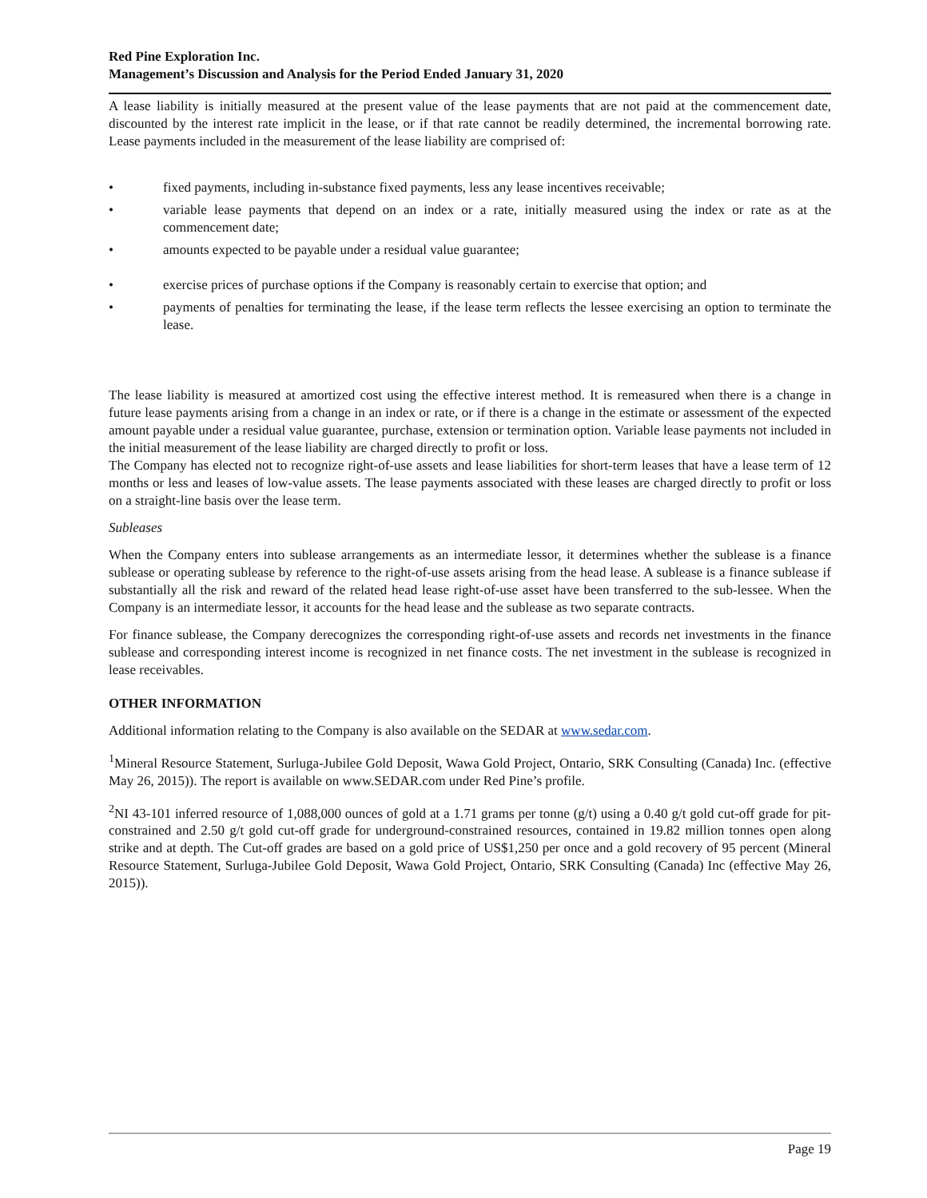Red Pine Exploration Inc.
Management’s Discussion and Analysis for the Period Ended January 31, 2020
A lease liability is initially measured at the present value of the lease payments that are not paid at the commencement date, discounted by the interest rate implicit in the lease, or if that rate cannot be readily determined, the incremental borrowing rate. Lease payments included in the measurement of the lease liability are comprised of:
• fixed payments, including in-substance fixed payments, less any lease incentives receivable;
• variable lease payments that depend on an index or a rate, initially measured using the index or rate as at the commencement date;
• amounts expected to be payable under a residual value guarantee;
• exercise prices of purchase options if the Company is reasonably certain to exercise that option; and
• payments of penalties for terminating the lease, if the lease term reflects the lessee exercising an option to terminate the lease.
The lease liability is measured at amortized cost using the effective interest method. It is remeasured when there is a change in future lease payments arising from a change in an index or rate, or if there is a change in the estimate or assessment of the expected amount payable under a residual value guarantee, purchase, extension or termination option. Variable lease payments not included in the initial measurement of the lease liability are charged directly to profit or loss.
The Company has elected not to recognize right-of-use assets and lease liabilities for short-term leases that have a lease term of 12 months or less and leases of low-value assets. The lease payments associated with these leases are charged directly to profit or loss on a straight-line basis over the lease term.
Subleases
When the Company enters into sublease arrangements as an intermediate lessor, it determines whether the sublease is a finance sublease or operating sublease by reference to the right-of-use assets arising from the head lease. A sublease is a finance sublease if substantially all the risk and reward of the related head lease right-of-use asset have been transferred to the sub-lessee. When the Company is an intermediate lessor, it accounts for the head lease and the sublease as two separate contracts.
For finance sublease, the Company derecognizes the corresponding right-of-use assets and records net investments in the finance sublease and corresponding interest income is recognized in net finance costs. The net investment in the sublease is recognized in lease receivables.
OTHER INFORMATION
Additional information relating to the Company is also available on the SEDAR at www.sedar.com.
<sup>1</sup> Mineral Resource Statement, Surluga-Jubilee Gold Deposit, Wawa Gold Project, Ontario, SRK Consulting (Canada) Inc. (effective May 26, 2015)). The report is available on www.SEDAR.com under Red Pine’s profile.
<sup>2</sup> NI 43-101 inferred resource of 1,088,000 ounces of gold at a 1.71 grams per tonne (g/t) using a 0.40 g/t gold cut-off grade for pit-constrained and 2.50 g/t gold cut-off grade for underground-constrained resources, contained in 19.82 million tonnes open along strike and at depth. The Cut-off grades are based on a gold price of US$1,250 per once and a gold recovery of 95 percent (Mineral Resource Statement, Surluga-Jubilee Gold Deposit, Wawa Gold Project, Ontario, SRK Consulting (Canada) Inc (effective May 26, 2015)).
Page 19